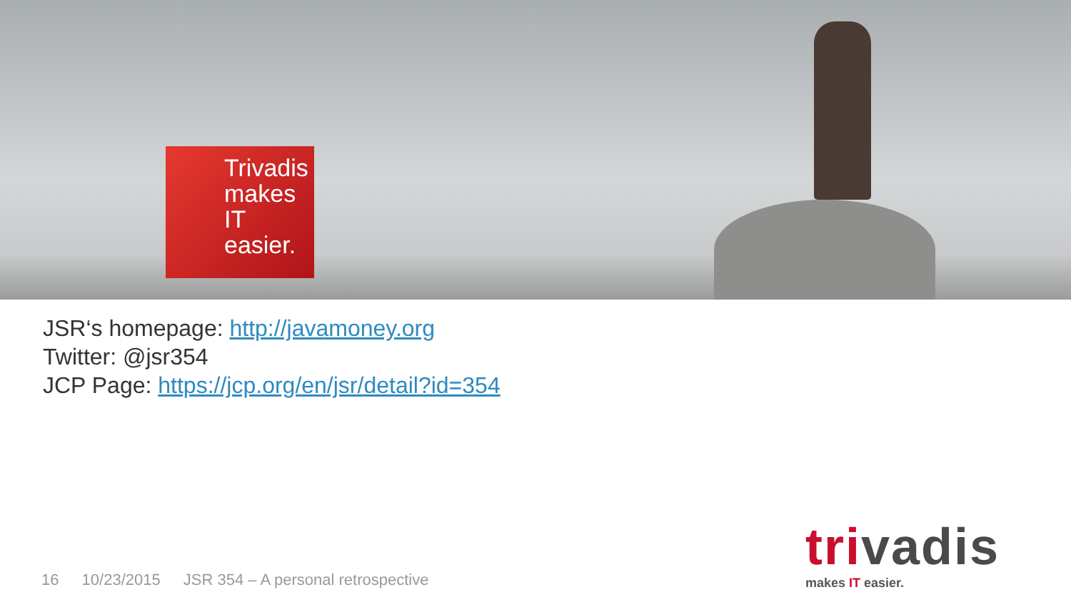Trivadis
makes IT
easier.
JSR‘s homepage: http://javamoney.org
Twitter: @jsr354
JCP Page: https://jcp.org/en/jsr/detail?id=354
16 10/23/2015 JSR 354 – A personal retrospective
trivadis
makes IT easier.